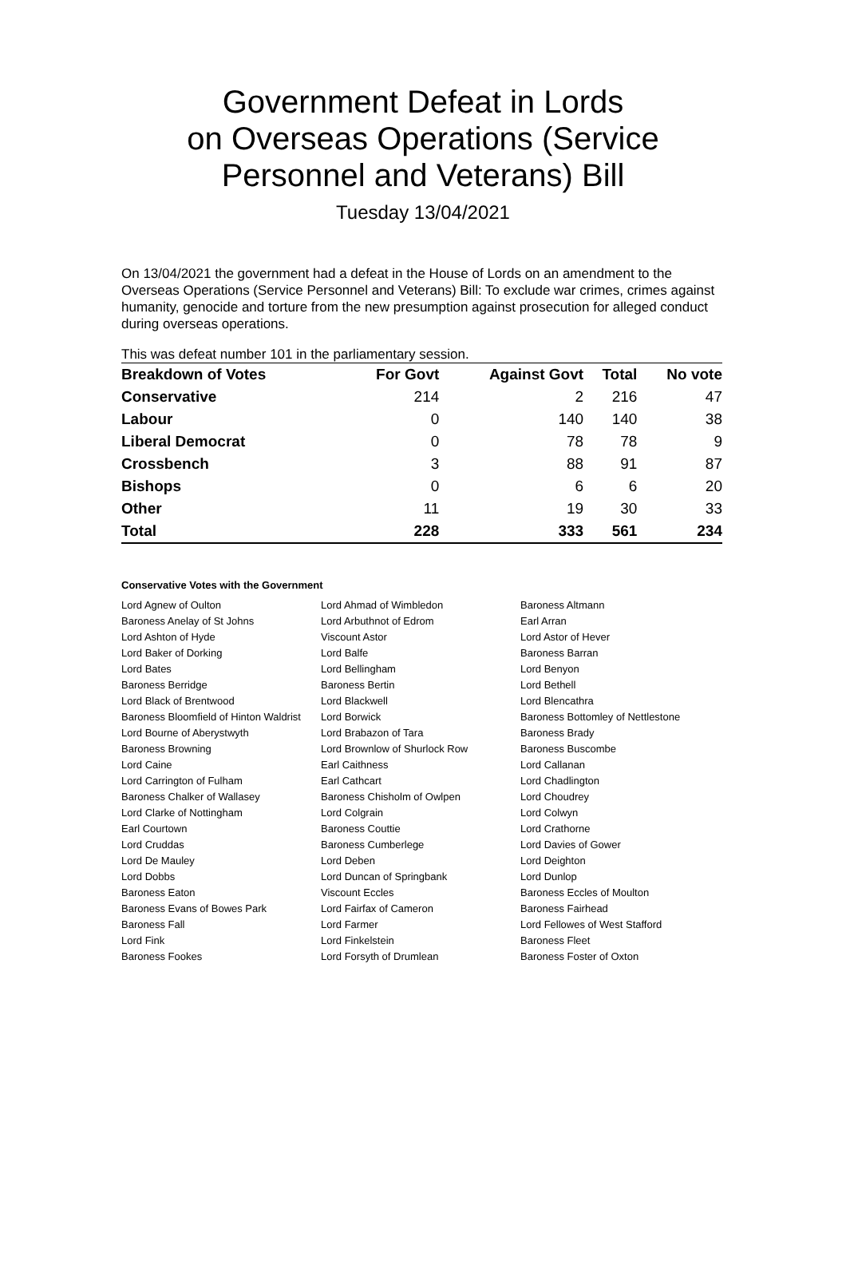Government Defeat in Lords
on Overseas Operations (Service
Personnel and Veterans) Bill
Tuesday 13/04/2021
On 13/04/2021 the government had a defeat in the House of Lords on an amendment to the Overseas Operations (Service Personnel and Veterans) Bill: To exclude war crimes, crimes against humanity, genocide and torture from the new presumption against prosecution for alleged conduct during overseas operations.
This was defeat number 101 in the parliamentary session.
| Breakdown of Votes | For Govt | Against Govt | Total | No vote |
| --- | --- | --- | --- | --- |
| Conservative | 214 | 2 | 216 | 47 |
| Labour | 0 | 140 | 140 | 38 |
| Liberal Democrat | 0 | 78 | 78 | 9 |
| Crossbench | 3 | 88 | 91 | 87 |
| Bishops | 0 | 6 | 6 | 20 |
| Other | 11 | 19 | 30 | 33 |
| Total | 228 | 333 | 561 | 234 |
Conservative Votes with the Government
| Lord Agnew of Oulton | Lord Ahmad of Wimbledon | Baroness Altmann |
| Baroness Anelay of St Johns | Lord Arbuthnot of Edrom | Earl Arran |
| Lord Ashton of Hyde | Viscount Astor | Lord Astor of Hever |
| Lord Baker of Dorking | Lord Balfe | Baroness Barran |
| Lord Bates | Lord Bellingham | Lord Benyon |
| Baroness Berridge | Baroness Bertin | Lord Bethell |
| Lord Black of Brentwood | Lord Blackwell | Lord Blencathra |
| Baroness Bloomfield of Hinton Waldrist | Lord Borwick | Baroness Bottomley of Nettlestone |
| Lord Bourne of Aberystwyth | Lord Brabazon of Tara | Baroness Brady |
| Baroness Browning | Lord Brownlow of Shurlock Row | Baroness Buscombe |
| Lord Caine | Earl Caithness | Lord Callanan |
| Lord Carrington of Fulham | Earl Cathcart | Lord Chadlington |
| Baroness Chalker of Wallasey | Baroness Chisholm of Owlpen | Lord Choudrey |
| Lord Clarke of Nottingham | Lord Colgrain | Lord Colwyn |
| Earl Courtown | Baroness Couttie | Lord Crathorne |
| Lord Cruddas | Baroness Cumberlege | Lord Davies of Gower |
| Lord De Mauley | Lord Deben | Lord Deighton |
| Lord Dobbs | Lord Duncan of Springbank | Lord Dunlop |
| Baroness Eaton | Viscount Eccles | Baroness Eccles of Moulton |
| Baroness Evans of Bowes Park | Lord Fairfax of Cameron | Baroness Fairhead |
| Baroness Fall | Lord Farmer | Lord Fellowes of West Stafford |
| Lord Fink | Lord Finkelstein | Baroness Fleet |
| Baroness Fookes | Lord Forsyth of Drumlean | Baroness Foster of Oxton |